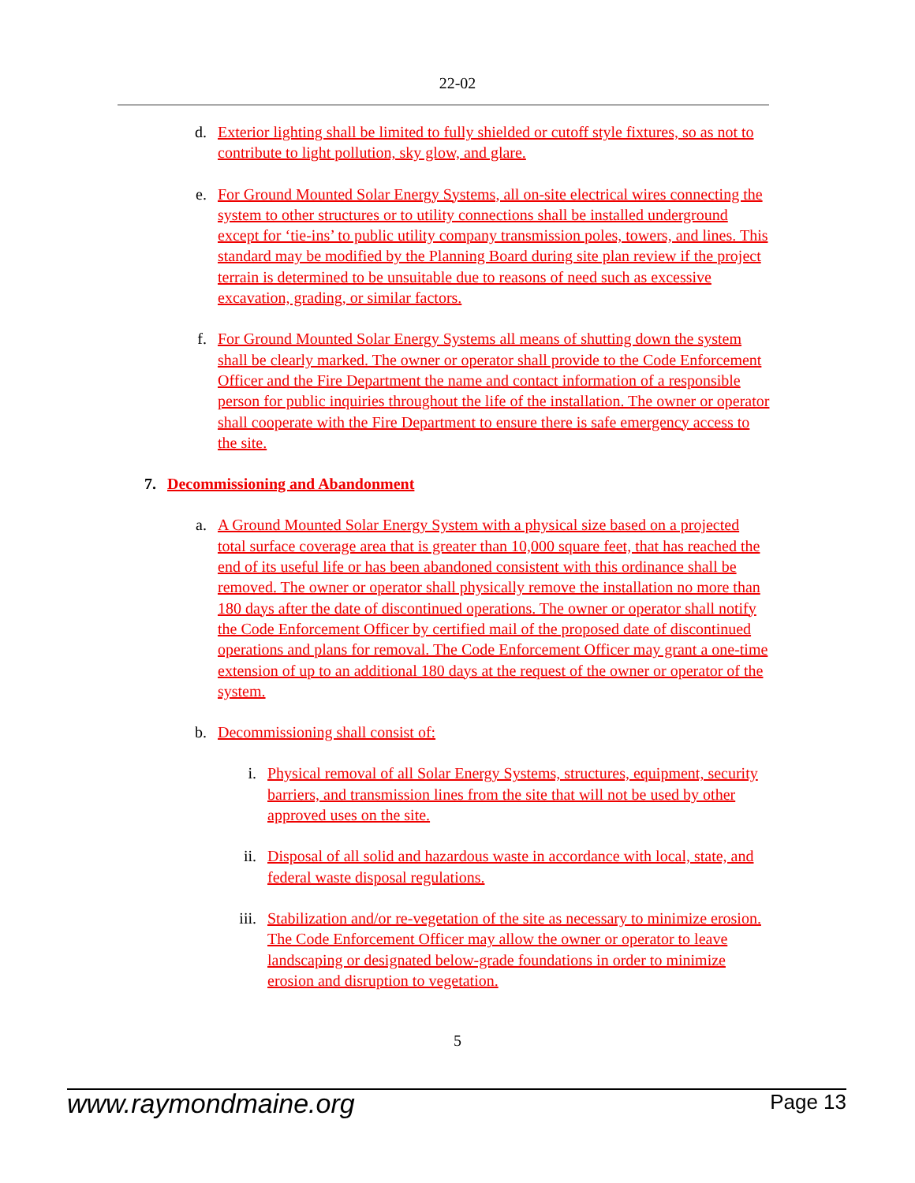22-02
d. Exterior lighting shall be limited to fully shielded or cutoff style fixtures, so as not to contribute to light pollution, sky glow, and glare.
e. For Ground Mounted Solar Energy Systems, all on-site electrical wires connecting the system to other structures or to utility connections shall be installed underground except for ‘tie-ins’ to public utility company transmission poles, towers, and lines. This standard may be modified by the Planning Board during site plan review if the project terrain is determined to be unsuitable due to reasons of need such as excessive excavation, grading, or similar factors.
f. For Ground Mounted Solar Energy Systems all means of shutting down the system shall be clearly marked. The owner or operator shall provide to the Code Enforcement Officer and the Fire Department the name and contact information of a responsible person for public inquiries throughout the life of the installation. The owner or operator shall cooperate with the Fire Department to ensure there is safe emergency access to the site.
7. Decommissioning and Abandonment
a. A Ground Mounted Solar Energy System with a physical size based on a projected total surface coverage area that is greater than 10,000 square feet, that has reached the end of its useful life or has been abandoned consistent with this ordinance shall be removed. The owner or operator shall physically remove the installation no more than 180 days after the date of discontinued operations. The owner or operator shall notify the Code Enforcement Officer by certified mail of the proposed date of discontinued operations and plans for removal. The Code Enforcement Officer may grant a one-time extension of up to an additional 180 days at the request of the owner or operator of the system.
b. Decommissioning shall consist of:
i. Physical removal of all Solar Energy Systems, structures, equipment, security barriers, and transmission lines from the site that will not be used by other approved uses on the site.
ii. Disposal of all solid and hazardous waste in accordance with local, state, and federal waste disposal regulations.
iii. Stabilization and/or re-vegetation of the site as necessary to minimize erosion. The Code Enforcement Officer may allow the owner or operator to leave landscaping or designated below-grade foundations in order to minimize erosion and disruption to vegetation.
5
www.raymondmaine.org Page 13